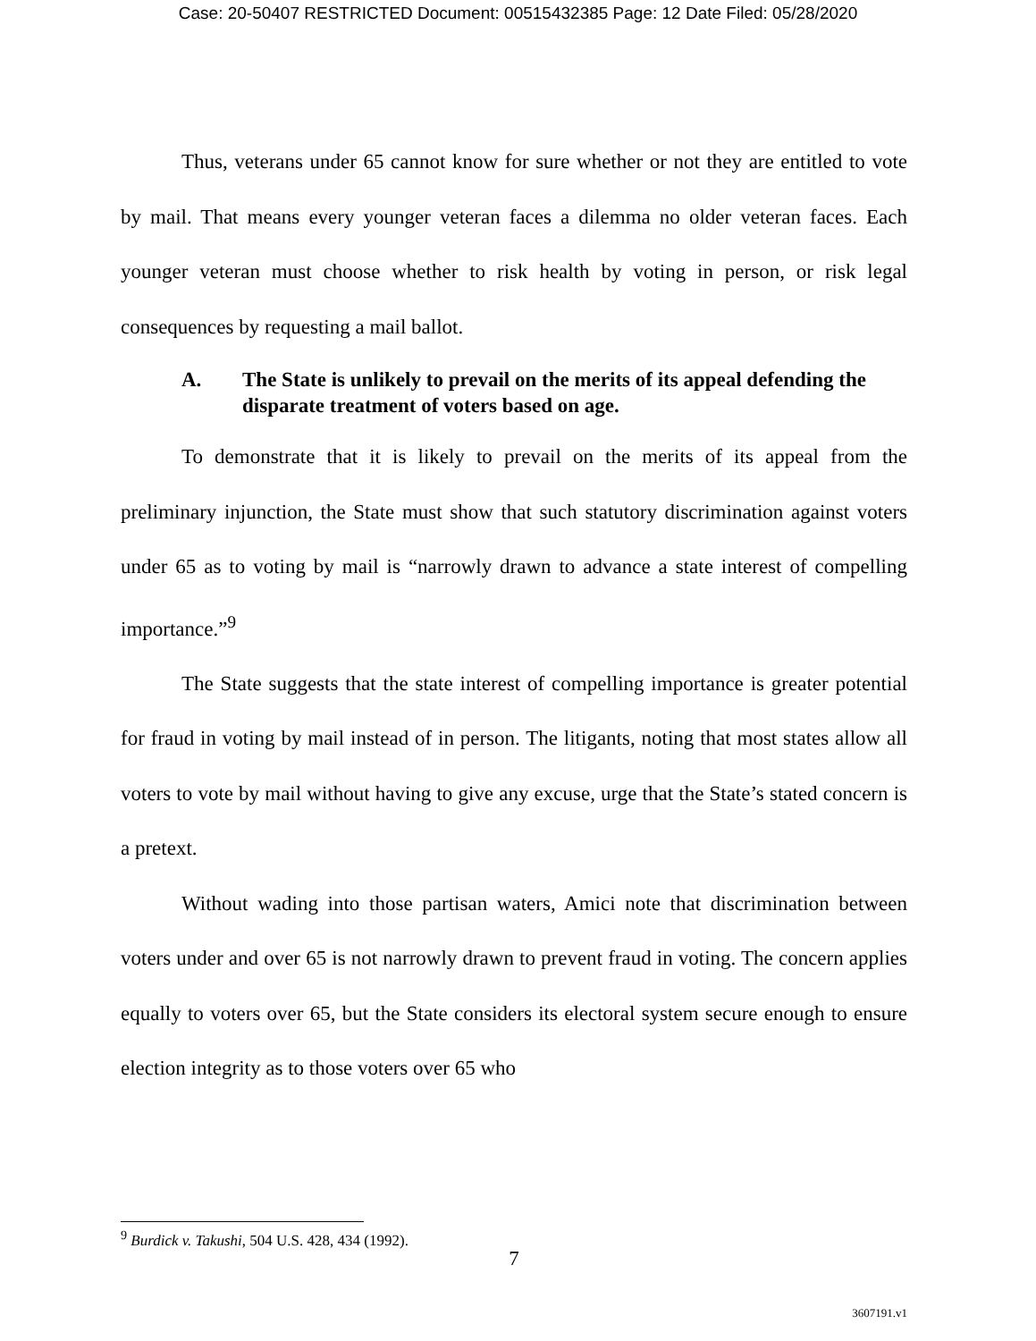Case: 20-50407 RESTRICTED Document: 00515432385 Page: 12 Date Filed: 05/28/2020
Thus, veterans under 65 cannot know for sure whether or not they are entitled to vote by mail. That means every younger veteran faces a dilemma no older veteran faces. Each younger veteran must choose whether to risk health by voting in person, or risk legal consequences by requesting a mail ballot.
A. The State is unlikely to prevail on the merits of its appeal defending the disparate treatment of voters based on age.
To demonstrate that it is likely to prevail on the merits of its appeal from the preliminary injunction, the State must show that such statutory discrimination against voters under 65 as to voting by mail is “narrowly drawn to advance a state interest of compelling importance.”<sup>9</sup>
The State suggests that the state interest of compelling importance is greater potential for fraud in voting by mail instead of in person. The litigants, noting that most states allow all voters to vote by mail without having to give any excuse, urge that the State’s stated concern is a pretext.
Without wading into those partisan waters, Amici note that discrimination between voters under and over 65 is not narrowly drawn to prevent fraud in voting. The concern applies equally to voters over 65, but the State considers its electoral system secure enough to ensure election integrity as to those voters over 65 who
<sup>9</sup> Burdick v. Takushi, 504 U.S. 428, 434 (1992).
7
3607191.v1